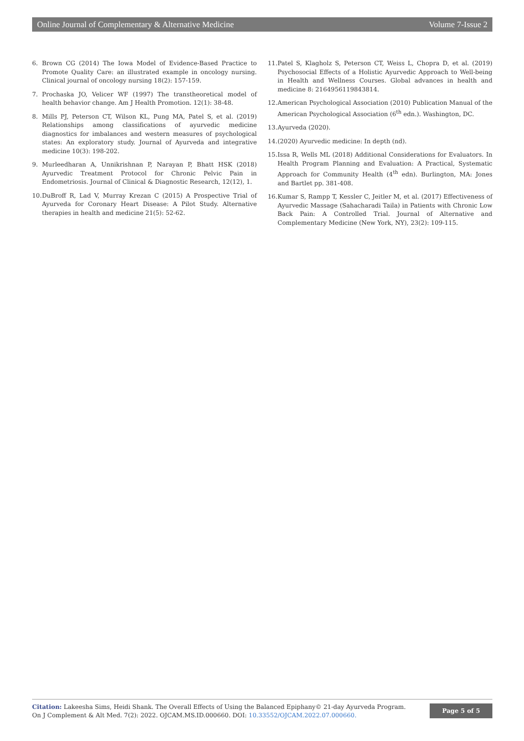Online Journal of Complementary & Alternative Medicine Volume 7-Issue 2
6. Brown CG (2014) The Iowa Model of Evidence-Based Practice to Promote Quality Care: an illustrated example in oncology nursing. Clinical journal of oncology nursing 18(2): 157-159.
7. Prochaska JO, Velicer WF (1997) The transtheoretical model of health behavior change. Am J Health Promotion. 12(1): 38-48.
8. Mills PJ, Peterson CT, Wilson KL, Pung MA, Patel S, et al. (2019) Relationships among classifications of ayurvedic medicine diagnostics for imbalances and western measures of psychological states: An exploratory study. Journal of Ayurveda and integrative medicine 10(3): 198-202.
9. Murleedharan A, Unnikrishnan P, Narayan P, Bhatt HSK (2018) Ayurvedic Treatment Protocol for Chronic Pelvic Pain in Endometriosis. Journal of Clinical & Diagnostic Research, 12(12), 1.
10. DuBroff R, Lad V, Murray Krezan C (2015) A Prospective Trial of Ayurveda for Coronary Heart Disease: A Pilot Study. Alternative therapies in health and medicine 21(5): 52-62.
11. Patel S, Klagholz S, Peterson CT, Weiss L, Chopra D, et al. (2019) Psychosocial Effects of a Holistic Ayurvedic Approach to Well-being in Health and Wellness Courses. Global advances in health and medicine 8: 2164956119843814.
12. American Psychological Association (2010) Publication Manual of the American Psychological Association (6<sup>th</sup> edn.). Washington, DC.
13. Ayurveda (2020).
14. (2020) Ayurvedic medicine: In depth (nd).
15. Issa R, Wells ML (2018) Additional Considerations for Evaluators. In Health Program Planning and Evaluation: A Practical, Systematic Approach for Community Health (4<sup>th</sup> edn). Burlington, MA: Jones and Bartlet pp. 381-408.
16. Kumar S, Rampp T, Kessler C, Jeitler M, et al. (2017) Effectiveness of Ayurvedic Massage (Sahacharadi Taila) in Patients with Chronic Low Back Pain: A Controlled Trial. Journal of Alternative and Complementary Medicine (New York, NY), 23(2): 109-115.
Citation: Lakeesha Sims, Heidi Shank. The Overall Effects of Using the Balanced Epiphany© 21-day Ayurveda Program. On J Complement & Alt Med. 7(2): 2022. OJCAM.MS.ID.000660. DOI: 10.33552/OJCAM.2022.07.000660.
Page 5 of 5